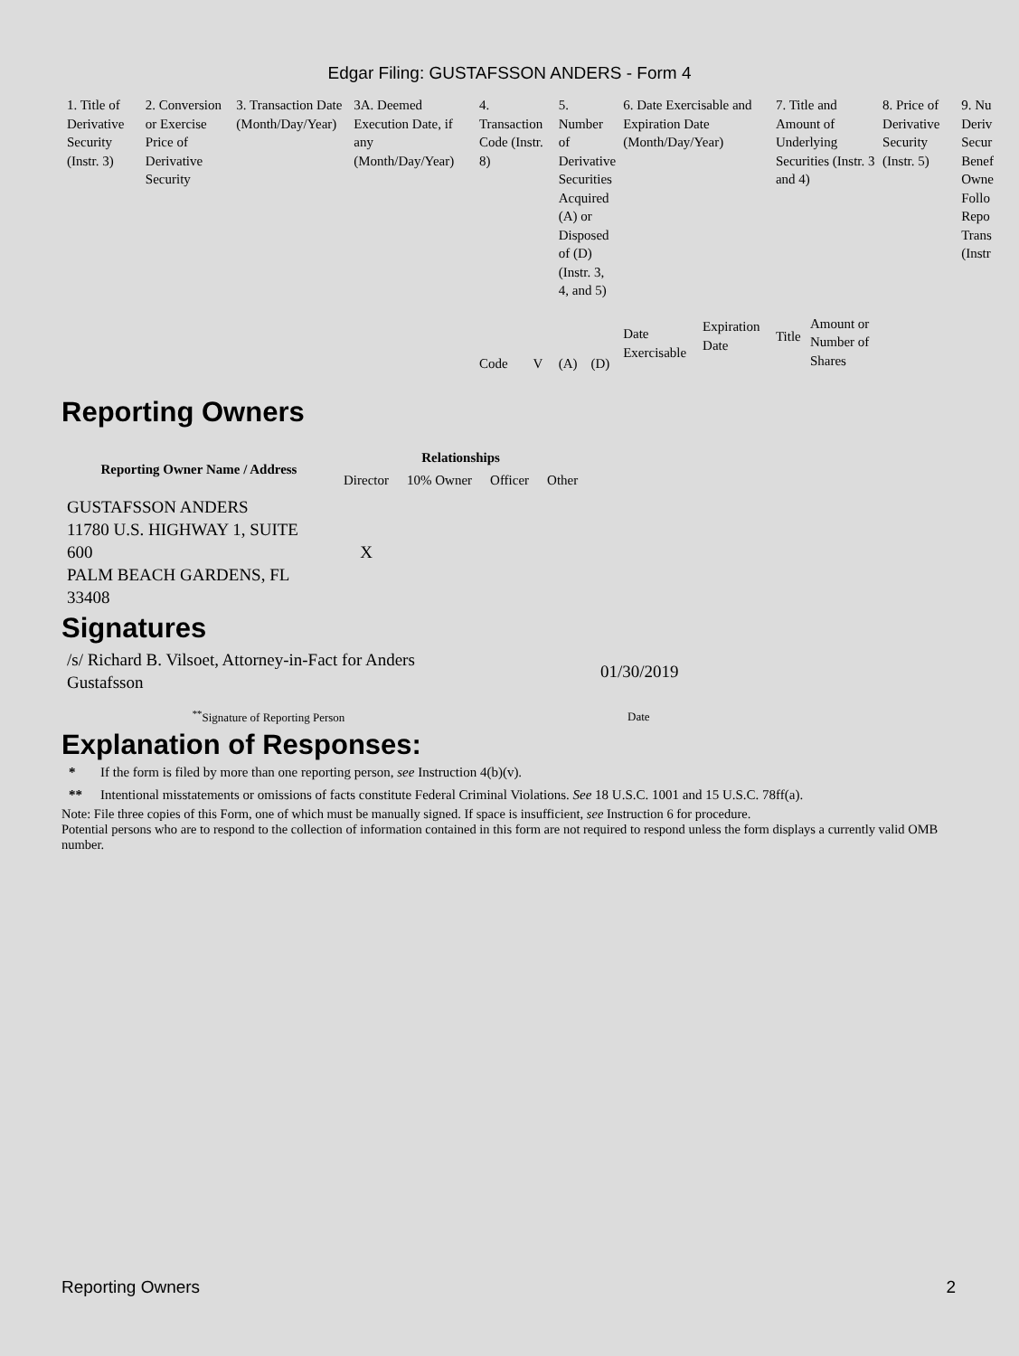Edgar Filing: GUSTAFSSON ANDERS - Form 4
| 1. Title of Derivative Security (Instr. 3) | 2. Conversion or Exercise Price of Derivative Security | 3. Transaction Date (Month/Day/Year) | 3A. Deemed Execution Date, if any (Month/Day/Year) | 4. Transaction Code (Instr. 8) | | 5. Number of Derivative Securities Acquired (A) or Disposed of (D) (Instr. 3, 4, and 5) | | 6. Date Exercisable and Expiration Date (Month/Day/Year) | | 7. Title and Amount of Underlying Securities (Instr. 3 and 4) | | 8. Price of Derivative Security (Instr. 5) | 9. Nu Deriv Secur Benef Owne Follo Repo Trans (Instr |
| | | | | Code | V | (A) | (D) | Date Exercisable | Expiration Date | Title | Amount or Number of Shares | | |
Reporting Owners
| Reporting Owner Name / Address | Relationships | | | |
| --- | --- | --- | --- | --- |
| | Director | 10% Owner | Officer | Other |
| GUSTAFSSON ANDERS 11780 U.S. HIGHWAY 1, SUITE 600 PALM BEACH GARDENS, FL 33408 | X | | | |
Signatures
| /s/ Richard B. Vilsoet, Attorney-in-Fact for Anders Gustafsson | 01/30/2019 |
| <sup>**</sup> Signature of Reporting Person | Date |
Explanation of Responses:
| * | If the form is filed by more than one reporting person, see Instruction 4(b)(v). |
| ** | Intentional misstatements or omissions of facts constitute Federal Criminal Violations. See 18 U.S.C. 1001 and 15 U.S.C. 78ff(a). |
Note: File three copies of this Form, one of which must be manually signed. If space is insufficient, see Instruction 6 for procedure.
Potential persons who are to respond to the collection of information contained in this form are not required to respond unless the form displays a currently valid OMB number.
Reporting Owners 2